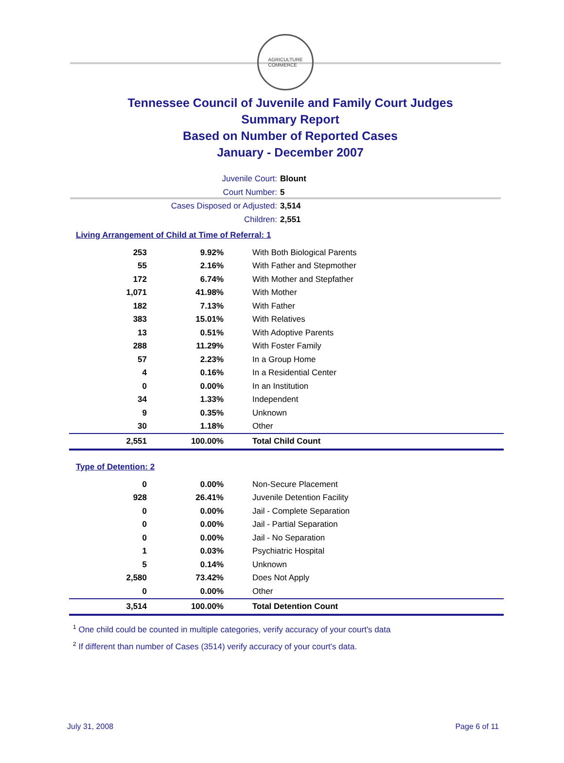AGRICULTURE
COMMERCE
Tennessee Council of Juvenile and Family Court Judges
Summary Report
Based on Number of Reported Cases
January - December 2007
Juvenile Court: Blount
Court Number: 5
Cases Disposed or Adjusted: 3,514
Children: 2,551
Living Arrangement of Child at Time of Referral: 1
| 253 | 9.92% | With Both Biological Parents |
| 55 | 2.16% | With Father and Stepmother |
| 172 | 6.74% | With Mother and Stepfather |
| 1,071 | 41.98% | With Mother |
| 182 | 7.13% | With Father |
| 383 | 15.01% | With Relatives |
| 13 | 0.51% | With Adoptive Parents |
| 288 | 11.29% | With Foster Family |
| 57 | 2.23% | In a Group Home |
| 4 | 0.16% | In a Residential Center |
| 0 | 0.00% | In an Institution |
| 34 | 1.33% | Independent |
| 9 | 0.35% | Unknown |
| 30 | 1.18% | Other |
| 2,551 | 100.00% | Total Child Count |
Type of Detention: 2
| 0 | 0.00% | Non-Secure Placement |
| 928 | 26.41% | Juvenile Detention Facility |
| 0 | 0.00% | Jail - Complete Separation |
| 0 | 0.00% | Jail - Partial Separation |
| 0 | 0.00% | Jail - No Separation |
| 1 | 0.03% | Psychiatric Hospital |
| 5 | 0.14% | Unknown |
| 2,580 | 73.42% | Does Not Apply |
| 0 | 0.00% | Other |
| 3,514 | 100.00% | Total Detention Count |
<sup>1</sup> One child could be counted in multiple categories, verify accuracy of your court's data
<sup>2</sup> If different than number of Cases (3514) verify accuracy of your court's data.
July 31, 2008 Page 6 of 11